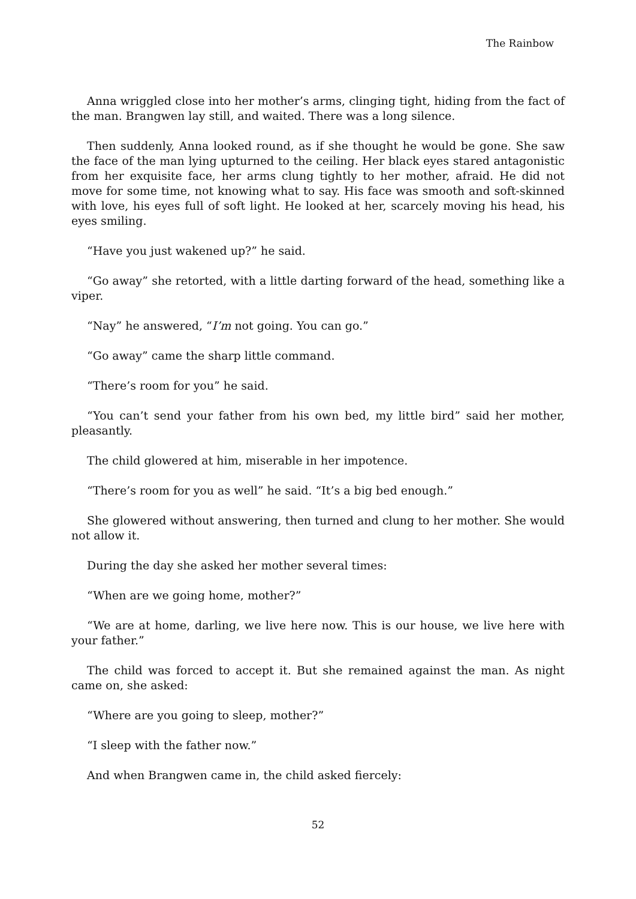The Rainbow
Anna wriggled close into her mother’s arms, clinging tight, hiding from the fact of the man. Brangwen lay still, and waited. There was a long silence.
Then suddenly, Anna looked round, as if she thought he would be gone. She saw the face of the man lying upturned to the ceiling. Her black eyes stared antagonistic from her exquisite face, her arms clung tightly to her mother, afraid. He did not move for some time, not knowing what to say. His face was smooth and soft-skinned with love, his eyes full of soft light. He looked at her, scarcely moving his head, his eyes smiling.
“Have you just wakened up?” he said.
“Go away” she retorted, with a little darting forward of the head, something like a viper.
“Nay” he answered, “I’m not going. You can go.”
“Go away” came the sharp little command.
“There’s room for you” he said.
“You can’t send your father from his own bed, my little bird” said her mother, pleasantly.
The child glowered at him, miserable in her impotence.
“There’s room for you as well” he said. “It’s a big bed enough.”
She glowered without answering, then turned and clung to her mother. She would not allow it.
During the day she asked her mother several times:
“When are we going home, mother?”
“We are at home, darling, we live here now. This is our house, we live here with your father.”
The child was forced to accept it. But she remained against the man. As night came on, she asked:
“Where are you going to sleep, mother?”
“I sleep with the father now.”
And when Brangwen came in, the child asked fiercely:
52